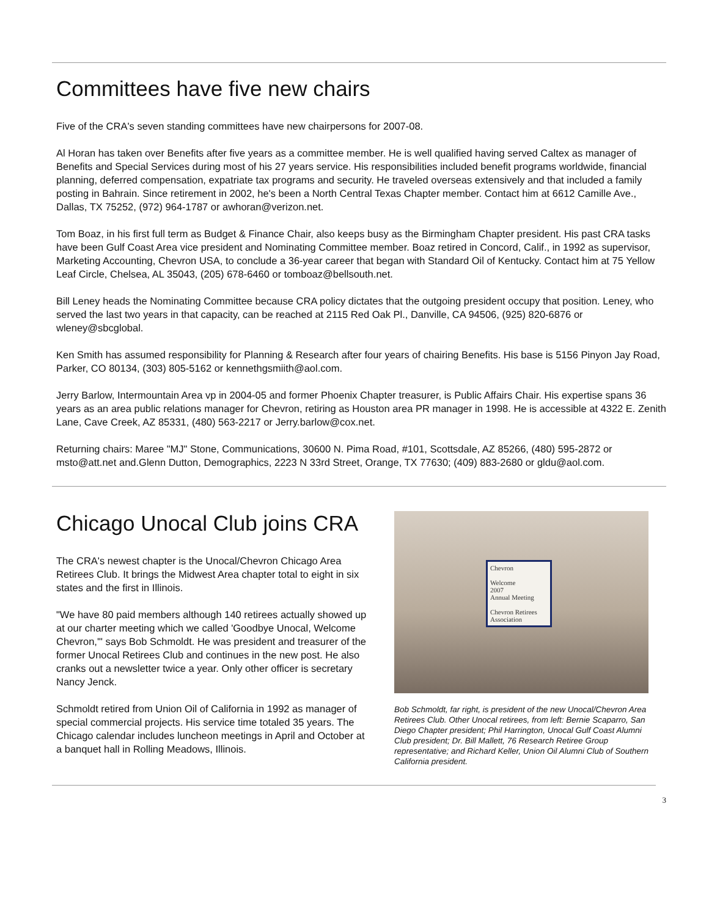Committees have five new chairs
Five of the CRA's seven standing committees have new chairpersons for 2007-08.
Al Horan has taken over Benefits after five years as a committee member. He is well qualified having served Caltex as manager of Benefits and Special Services during most of his 27 years service. His responsibilities included benefit programs worldwide, financial planning, deferred compensation, expatriate tax programs and security. He traveled overseas extensively and that included a family posting in Bahrain. Since retirement in 2002, he's been a North Central Texas Chapter member. Contact him at 6612 Camille Ave., Dallas, TX 75252, (972) 964-1787 or awhoran@verizon.net.
Tom Boaz, in his first full term as Budget & Finance Chair, also keeps busy as the Birmingham Chapter president. His past CRA tasks have been Gulf Coast Area vice president and Nominating Committee member. Boaz retired in Concord, Calif., in 1992 as supervisor, Marketing Accounting, Chevron USA, to conclude a 36-year career that began with Standard Oil of Kentucky. Contact him at 75 Yellow Leaf Circle, Chelsea, AL 35043, (205) 678-6460 or tomboaz@bellsouth.net.
Bill Leney heads the Nominating Committee because CRA policy dictates that the outgoing president occupy that position. Leney, who served the last two years in that capacity, can be reached at 2115 Red Oak Pl., Danville, CA 94506, (925) 820-6876 or wleney@sbcglobal.
Ken Smith has assumed responsibility for Planning & Research after four years of chairing Benefits. His base is 5156 Pinyon Jay Road, Parker, CO 80134, (303) 805-5162 or kennethgsmiith@aol.com.
Jerry Barlow, Intermountain Area vp in 2004-05 and former Phoenix Chapter treasurer, is Public Affairs Chair. His expertise spans 36 years as an area public relations manager for Chevron, retiring as Houston area PR manager in 1998. He is accessible at 4322 E. Zenith Lane, Cave Creek, AZ 85331, (480) 563-2217 or Jerry.barlow@cox.net.
Returning chairs: Maree "MJ" Stone, Communications, 30600 N. Pima Road, #101, Scottsdale, AZ 85266, (480) 595-2872 or msto@att.net and.Glenn Dutton, Demographics, 2223 N 33rd Street, Orange, TX 77630; (409) 883-2680 or gldu@aol.com.
Chicago Unocal Club joins CRA
The CRA's newest chapter is the Unocal/Chevron Chicago Area Retirees Club. It brings the Midwest Area chapter total to eight in six states and the first in Illinois.
"We have 80 paid members although 140 retirees actually showed up at our charter meeting which we called 'Goodbye Unocal, Welcome Chevron,'" says Bob Schmoldt. He was president and treasurer of the former Unocal Retirees Club and continues in the new post. He also cranks out a newsletter twice a year. Only other officer is secretary Nancy Jenck.
Schmoldt retired from Union Oil of California in 1992 as manager of special commercial projects. His service time totaled 35 years. The Chicago calendar includes luncheon meetings in April and October at a banquet hall in Rolling Meadows, Illinois.
Chevron
Welcome
2007
Annual Meeting
Chevron Retirees Association
Bob Schmoldt, far right, is president of the new Unocal/Chevron Area Retirees Club. Other Unocal retirees, from left: Bernie Scaparro, San Diego Chapter president; Phil Harrington, Unocal Gulf Coast Alumni Club president; Dr. Bill Mallett, 76 Research Retiree Group representative; and Richard Keller, Union Oil Alumni Club of Southern California president.
3